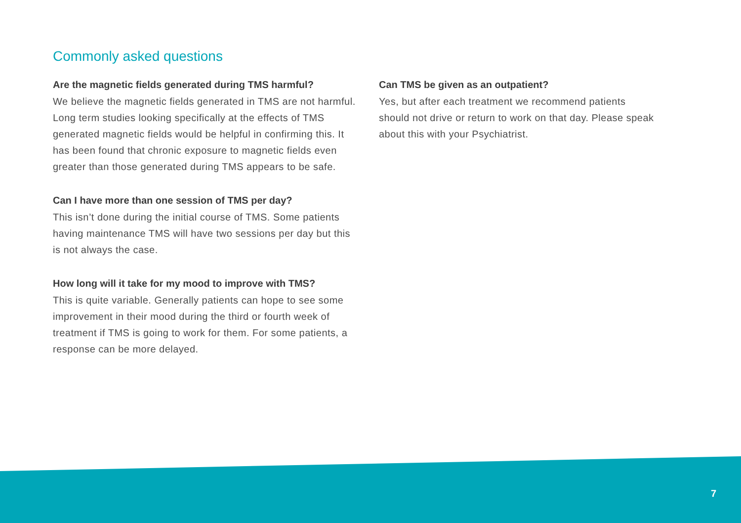Commonly asked questions
Are the magnetic fields generated during TMS harmful?
We believe the magnetic fields generated in TMS are not harmful. Long term studies looking specifically at the effects of TMS generated magnetic fields would be helpful in confirming this. It has been found that chronic exposure to magnetic fields even greater than those generated during TMS appears to be safe.
Can I have more than one session of TMS per day?
This isn’t done during the initial course of TMS. Some patients having maintenance TMS will have two sessions per day but this is not always the case.
How long will it take for my mood to improve with TMS?
This is quite variable. Generally patients can hope to see some improvement in their mood during the third or fourth week of treatment if TMS is going to work for them. For some patients, a response can be more delayed.
Can TMS be given as an outpatient?
Yes, but after each treatment we recommend patients should not drive or return to work on that day. Please speak about this with your Psychiatrist.
7